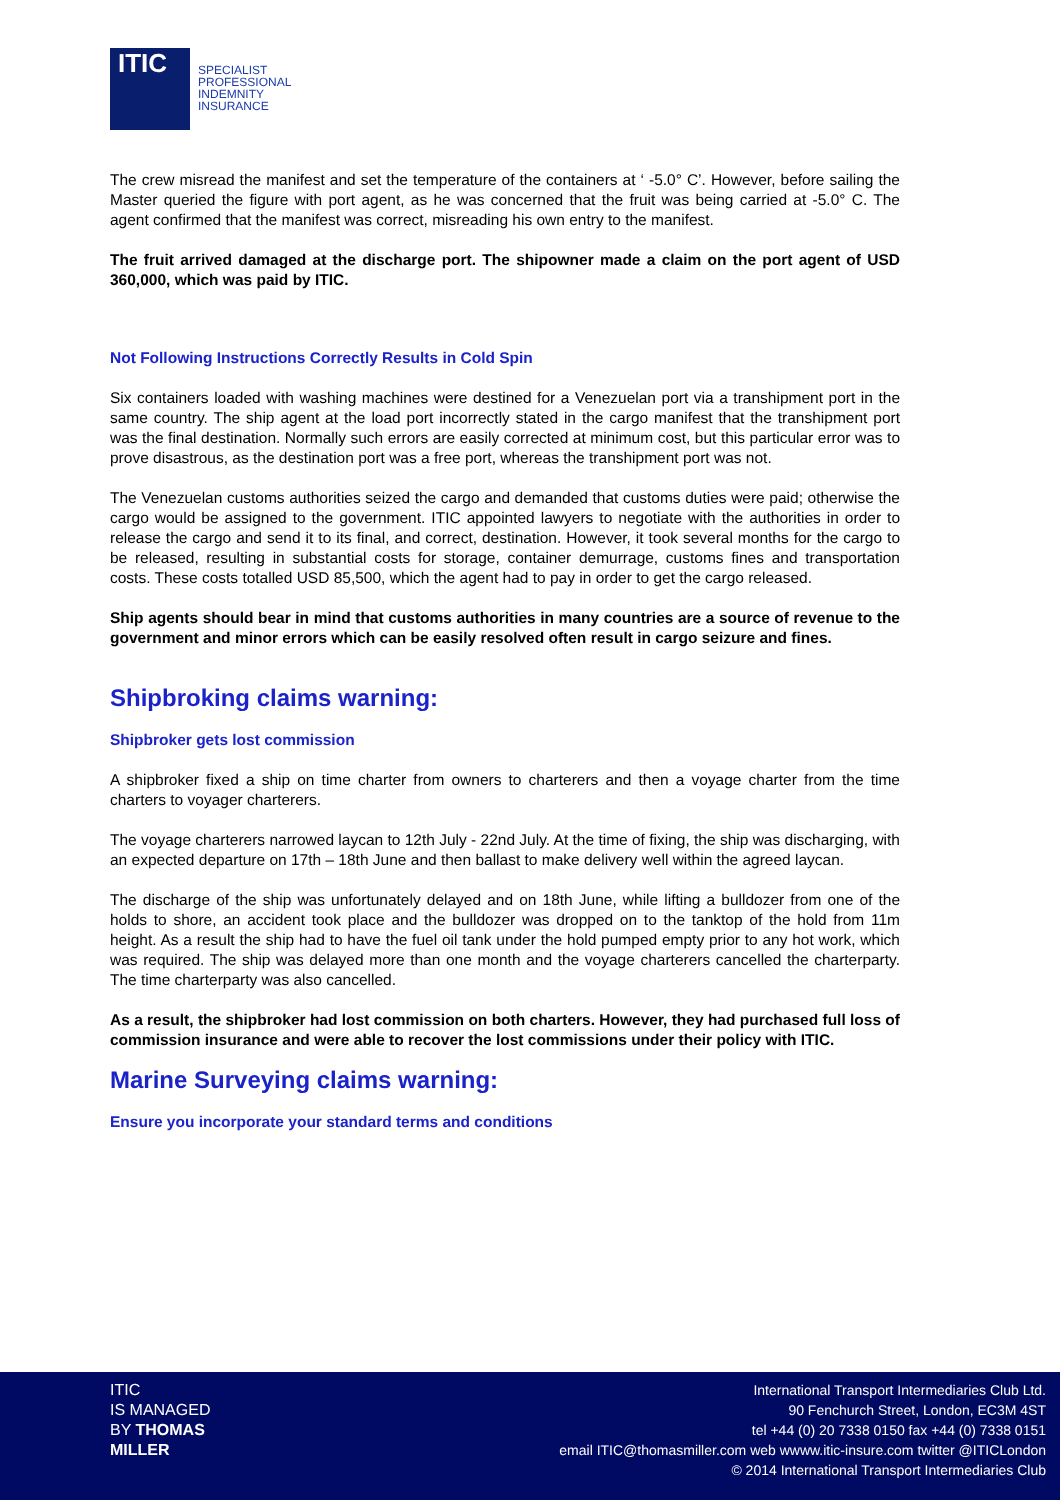ITIC
SPECIALIST
PROFESSIONAL
INDEMNITY
INSURANCE
The crew misread the manifest and set the temperature of the containers at ‘ -5.0° C’. However, before sailing the Master queried the figure with port agent, as he was concerned that the fruit was being carried at -5.0° C. The agent confirmed that the manifest was correct, misreading his own entry to the manifest.
The fruit arrived damaged at the discharge port. The shipowner made a claim on the port agent of USD 360,000, which was paid by ITIC.
Not Following Instructions Correctly Results in Cold Spin
Six containers loaded with washing machines were destined for a Venezuelan port via a transhipment port in the same country. The ship agent at the load port incorrectly stated in the cargo manifest that the transhipment port was the final destination. Normally such errors are easily corrected at minimum cost, but this particular error was to prove disastrous, as the destination port was a free port, whereas the transhipment port was not.
The Venezuelan customs authorities seized the cargo and demanded that customs duties were paid; otherwise the cargo would be assigned to the government. ITIC appointed lawyers to negotiate with the authorities in order to release the cargo and send it to its final, and correct, destination. However, it took several months for the cargo to be released, resulting in substantial costs for storage, container demurrage, customs fines and transportation costs. These costs totalled USD 85,500, which the agent had to pay in order to get the cargo released.
Ship agents should bear in mind that customs authorities in many countries are a source of revenue to the government and minor errors which can be easily resolved often result in cargo seizure and fines.
Shipbroking claims warning:
Shipbroker gets lost commission
A shipbroker fixed a ship on time charter from owners to charterers and then a voyage charter from the time charters to voyager charterers.
The voyage charterers narrowed laycan to 12th July - 22nd July. At the time of fixing, the ship was discharging, with an expected departure on 17th – 18th June and then ballast to make delivery well within the agreed laycan.
The discharge of the ship was unfortunately delayed and on 18th June, while lifting a bulldozer from one of the holds to shore, an accident took place and the bulldozer was dropped on to the tanktop of the hold from 11m height. As a result the ship had to have the fuel oil tank under the hold pumped empty prior to any hot work, which was required. The ship was delayed more than one month and the voyage charterers cancelled the charterparty. The time charterparty was also cancelled.
As a result, the shipbroker had lost commission on both charters. However, they had purchased full loss of commission insurance and were able to recover the lost commissions under their policy with ITIC.
Marine Surveying claims warning:
Ensure you incorporate your standard terms and conditions
ITIC
IS MANAGED
BY THOMAS
MILLER
International Transport Intermediaries Club Ltd.
90 Fenchurch Street, London, EC3M 4ST
tel +44 (0) 20 7338 0150 fax +44 (0) 7338 0151
email ITIC@thomasmiller.com web wwww.itic-insure.com twitter @ITICLondon
© 2014 International Transport Intermediaries Club